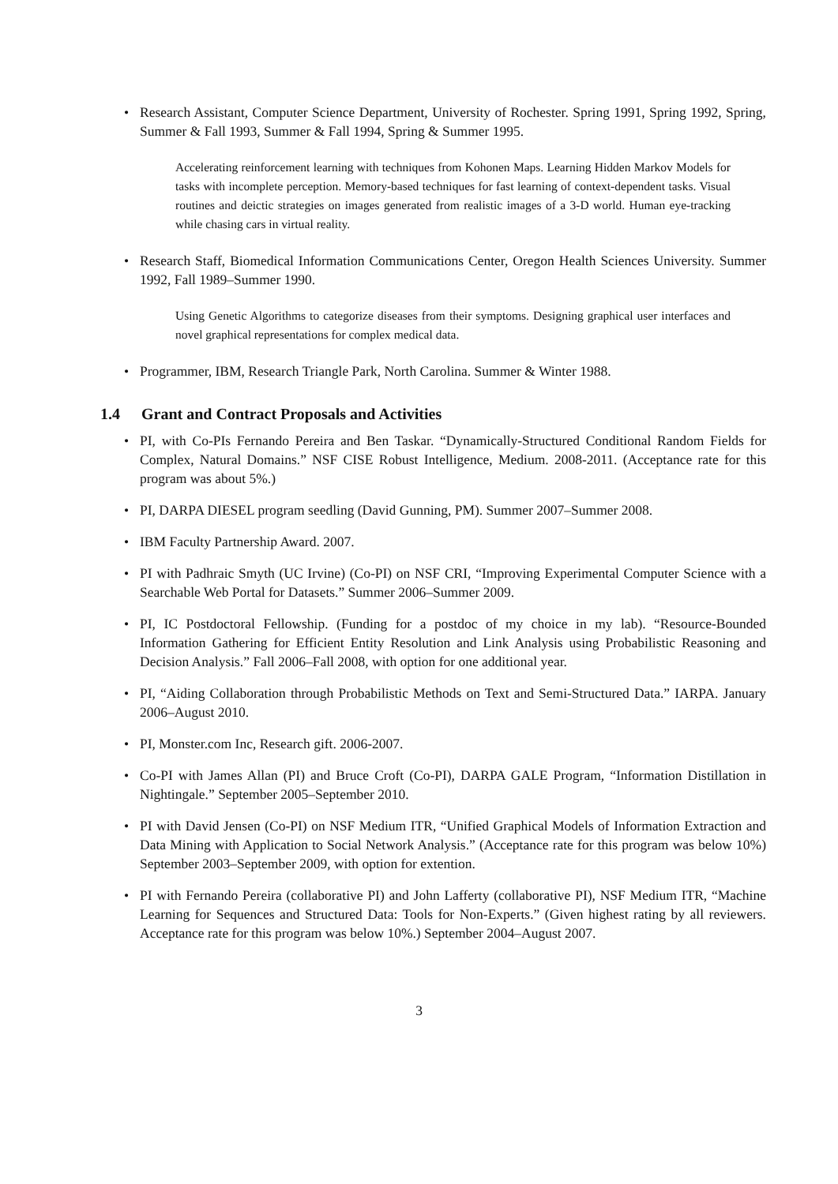• Research Assistant, Computer Science Department, University of Rochester. Spring 1991, Spring 1992, Spring, Summer & Fall 1993, Summer & Fall 1994, Spring & Summer 1995.
Accelerating reinforcement learning with techniques from Kohonen Maps. Learning Hidden Markov Models for tasks with incomplete perception. Memory-based techniques for fast learning of context-dependent tasks. Visual routines and deictic strategies on images generated from realistic images of a 3-D world. Human eye-tracking while chasing cars in virtual reality.
• Research Staff, Biomedical Information Communications Center, Oregon Health Sciences University. Summer 1992, Fall 1989–Summer 1990.
Using Genetic Algorithms to categorize diseases from their symptoms. Designing graphical user interfaces and novel graphical representations for complex medical data.
• Programmer, IBM, Research Triangle Park, North Carolina. Summer & Winter 1988.
1.4 Grant and Contract Proposals and Activities
• PI, with Co-PIs Fernando Pereira and Ben Taskar. “Dynamically-Structured Conditional Random Fields for Complex, Natural Domains.” NSF CISE Robust Intelligence, Medium. 2008-2011. (Acceptance rate for this program was about 5%.)
• PI, DARPA DIESEL program seedling (David Gunning, PM). Summer 2007–Summer 2008.
• IBM Faculty Partnership Award. 2007.
• PI with Padhraic Smyth (UC Irvine) (Co-PI) on NSF CRI, “Improving Experimental Computer Science with a Searchable Web Portal for Datasets.” Summer 2006–Summer 2009.
• PI, IC Postdoctoral Fellowship. (Funding for a postdoc of my choice in my lab). “Resource-Bounded Information Gathering for Efficient Entity Resolution and Link Analysis using Probabilistic Reasoning and Decision Analysis.” Fall 2006–Fall 2008, with option for one additional year.
• PI, “Aiding Collaboration through Probabilistic Methods on Text and Semi-Structured Data.” IARPA. January 2006–August 2010.
• PI, Monster.com Inc, Research gift. 2006-2007.
• Co-PI with James Allan (PI) and Bruce Croft (Co-PI), DARPA GALE Program, “Information Distillation in Nightingale.” September 2005–September 2010.
• PI with David Jensen (Co-PI) on NSF Medium ITR, “Unified Graphical Models of Information Extraction and Data Mining with Application to Social Network Analysis.” (Acceptance rate for this program was below 10%) September 2003–September 2009, with option for extention.
• PI with Fernando Pereira (collaborative PI) and John Lafferty (collaborative PI), NSF Medium ITR, “Machine Learning for Sequences and Structured Data: Tools for Non-Experts.” (Given highest rating by all reviewers. Acceptance rate for this program was below 10%.) September 2004–August 2007.
3